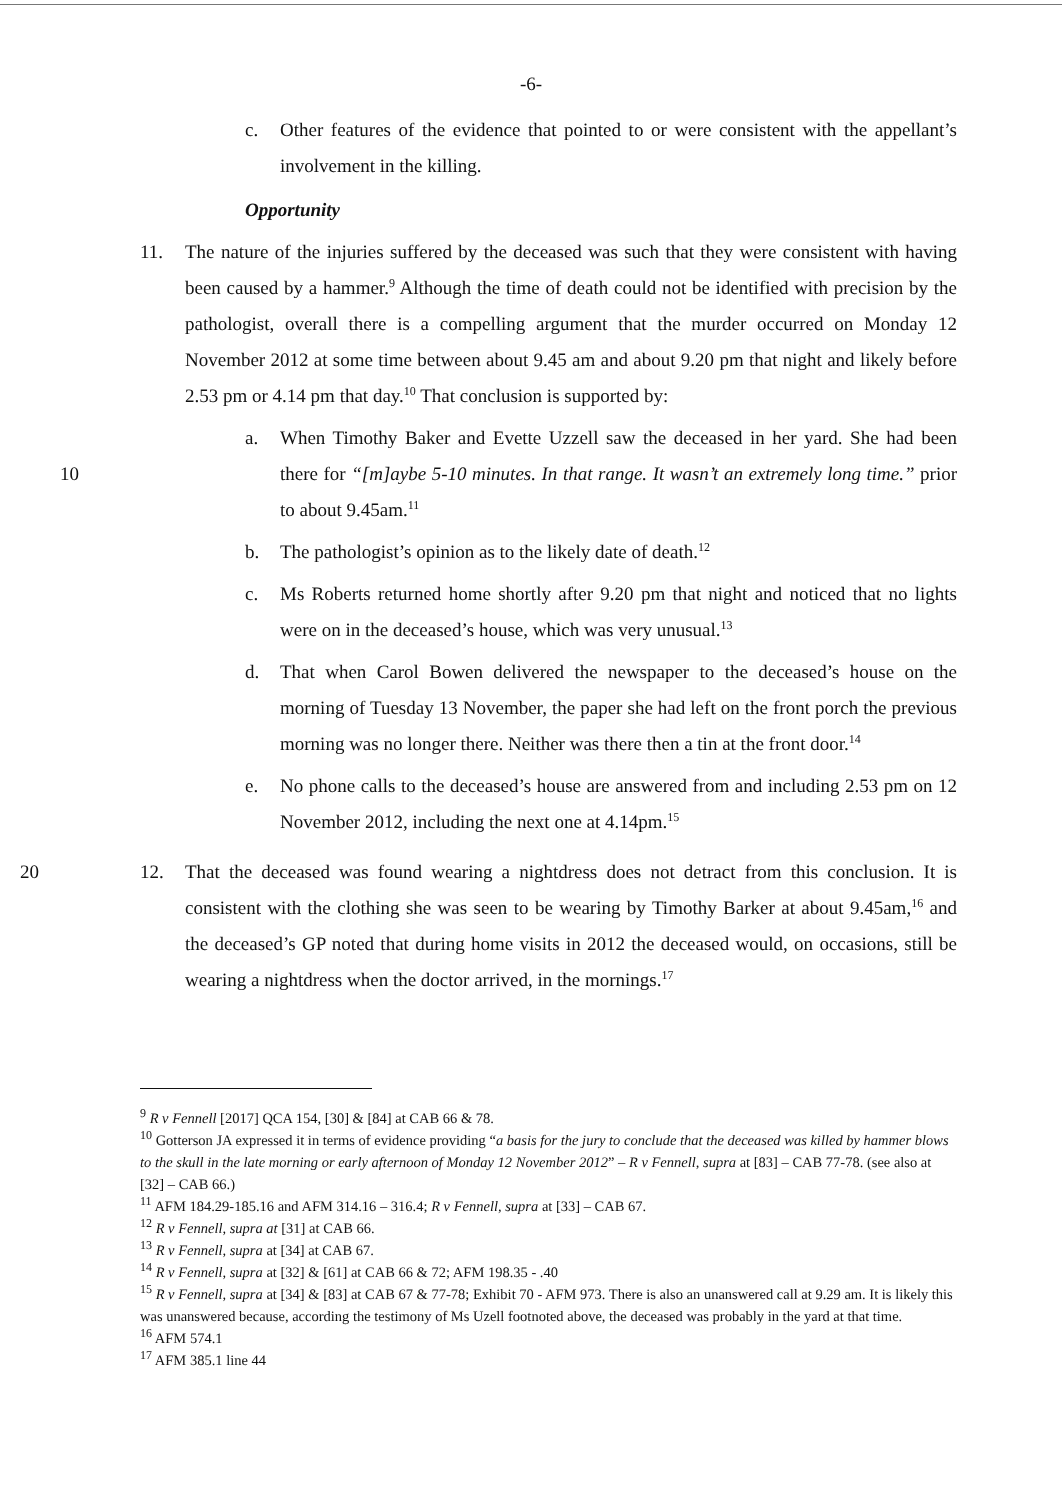-6-
c. Other features of the evidence that pointed to or were consistent with the appellant’s involvement in the killing.
Opportunity
11. The nature of the injuries suffered by the deceased was such that they were consistent with having been caused by a hammer.<sup>9</sup> Although the time of death could not be identified with precision by the pathologist, overall there is a compelling argument that the murder occurred on Monday 12 November 2012 at some time between about 9.45 am and about 9.20 pm that night and likely before 2.53 pm or 4.14 pm that day.<sup>10</sup> That conclusion is supported by:
10
a. When Timothy Baker and Evette Uzzell saw the deceased in her yard. She had been there for “[m]aybe 5-10 minutes. In that range. It wasn’t an extremely long time.” prior to about 9.45am.<sup>11</sup>
b. The pathologist’s opinion as to the likely date of death.<sup>12</sup>
c. Ms Roberts returned home shortly after 9.20 pm that night and noticed that no lights were on in the deceased’s house, which was very unusual.<sup>13</sup>
d. That when Carol Bowen delivered the newspaper to the deceased’s house on the morning of Tuesday 13 November, the paper she had left on the front porch the previous morning was no longer there. Neither was there then a tin at the front door.<sup>14</sup>
e. No phone calls to the deceased’s house are answered from and including 2.53 pm on 12 November 2012, including the next one at 4.14pm.<sup>15</sup>
20 12. That the deceased was found wearing a nightdress does not detract from this conclusion. It is consistent with the clothing she was seen to be wearing by Timothy Barker at about 9.45am,<sup>16</sup> and the deceased’s GP noted that during home visits in 2012 the deceased would, on occasions, still be wearing a nightdress when the doctor arrived, in the mornings.<sup>17</sup>
<sup>9</sup> R v Fennell [2017] QCA 154, [30] & [84] at CAB 66 & 78.
<sup>10</sup> Gotterson JA expressed it in terms of evidence providing “a basis for the jury to conclude that the deceased was killed by hammer blows to the skull in the late morning or early afternoon of Monday 12 November 2012” – R v Fennell, supra at [83] – CAB 77-78. (see also at [32] – CAB 66.)
<sup>11</sup> AFM 184.29-185.16 and AFM 314.16 – 316.4; R v Fennell, supra at [33] – CAB 67.
<sup>12</sup> R v Fennell, supra at [31] at CAB 66.
<sup>13</sup> R v Fennell, supra at [34] at CAB 67.
<sup>14</sup> R v Fennell, supra at [32] & [61] at CAB 66 & 72; AFM 198.35 - .40
<sup>15</sup> R v Fennell, supra at [34] & [83] at CAB 67 & 77-78; Exhibit 70 - AFM 973. There is also an unanswered call at 9.29 am. It is likely this was unanswered because, according the testimony of Ms Uzell footnoted above, the deceased was probably in the yard at that time.
<sup>16</sup> AFM 574.1
<sup>17</sup> AFM 385.1 line 44